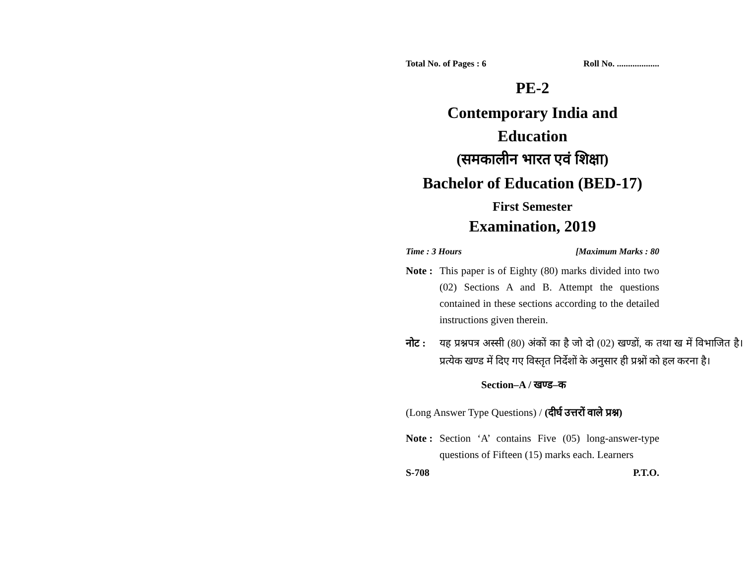Total No. of Pages : 6 Roll No. ...................
PE-2
Contemporary India and
Education
(समकालीन भारत एवं शिक्षा)
Bachelor of Education (BED-17)
First Semester
Examination, 2019
Time : 3 Hours [Maximum Marks : 80
Note : This paper is of Eighty (80) marks divided into two (02) Sections A and B. Attempt the questions contained in these sections according to the detailed instructions given therein.
नोट : यह प्रश्नपत्र अस्सी (80) अंकों का है जो दो (02) खण्डों, क तथा ख में विभाजित है। प्रत्येक खण्ड में दिए गए विस्तृत निर्देशों के अनुसार ही प्रश्नों को हल करना है।
Section–A / खण्ड–क
(Long Answer Type Questions) / (दीर्घ उत्तरों वाले प्रश्न)
Note : Section ‘A’ contains Five (05) long-answer-type questions of Fifteen (15) marks each. Learners
S-708 P.T.O.